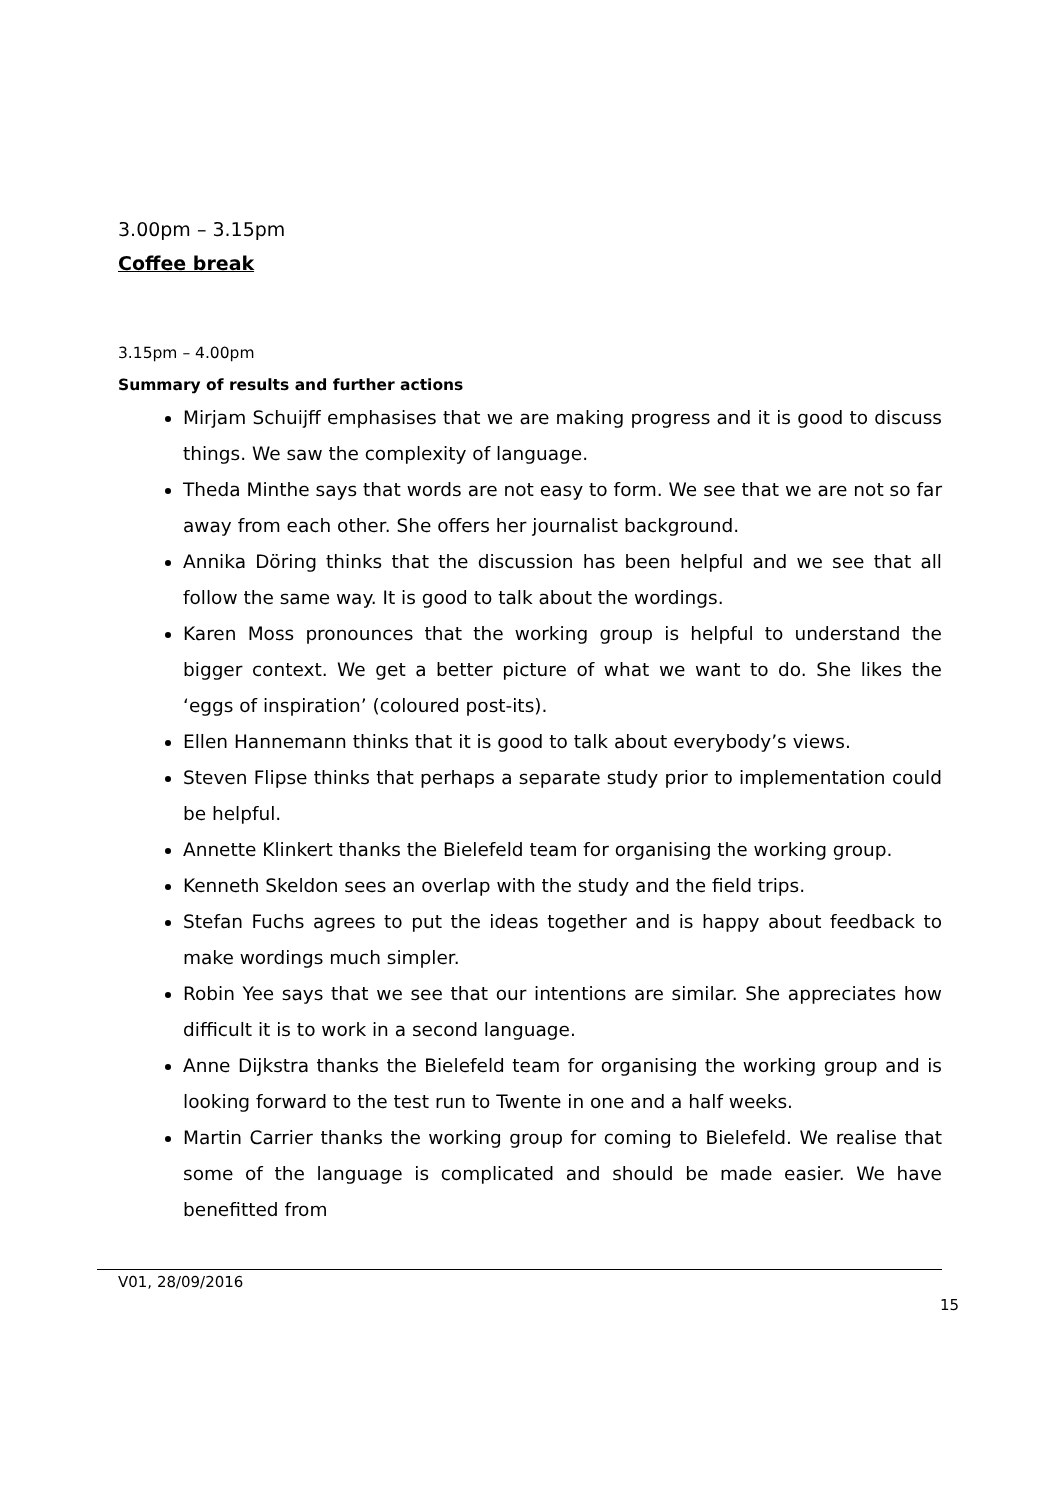3.00pm – 3.15pm
Coffee break
3.15pm – 4.00pm
Summary of results and further actions
Mirjam Schuijff emphasises that we are making progress and it is good to discuss things. We saw the complexity of language.
Theda Minthe says that words are not easy to form. We see that we are not so far away from each other. She offers her journalist background.
Annika Döring thinks that the discussion has been helpful and we see that all follow the same way. It is good to talk about the wordings.
Karen Moss pronounces that the working group is helpful to understand the bigger context. We get a better picture of what we want to do. She likes the ‘eggs of inspiration’ (coloured post-its).
Ellen Hannemann thinks that it is good to talk about everybody’s views.
Steven Flipse thinks that perhaps a separate study prior to implementation could be helpful.
Annette Klinkert thanks the Bielefeld team for organising the working group.
Kenneth Skeldon sees an overlap with the study and the field trips.
Stefan Fuchs agrees to put the ideas together and is happy about feedback to make wordings much simpler.
Robin Yee says that we see that our intentions are similar. She appreciates how difficult it is to work in a second language.
Anne Dijkstra thanks the Bielefeld team for organising the working group and is looking forward to the test run to Twente in one and a half weeks.
Martin Carrier thanks the working group for coming to Bielefeld. We realise that some of the language is complicated and should be made easier. We have benefitted from
V01, 28/09/2016
15